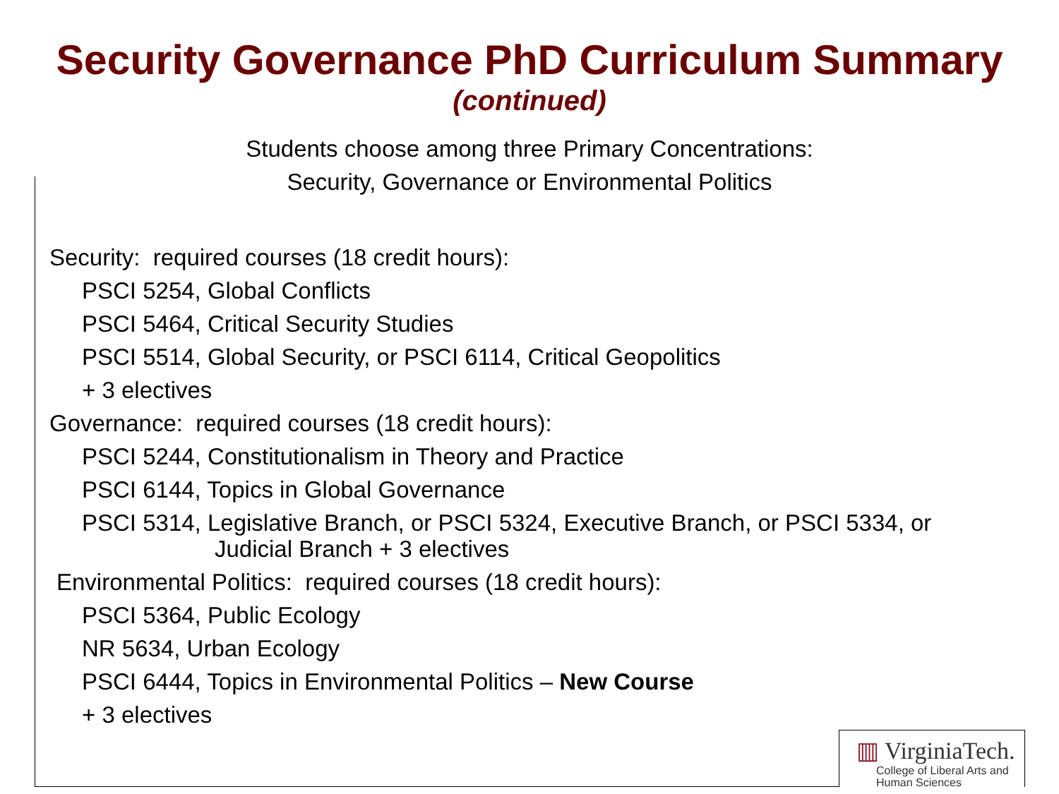Security Governance PhD Curriculum Summary
(continued)
Students choose among three Primary Concentrations:
Security, Governance or Environmental Politics
Security: required courses (18 credit hours):
PSCI 5254, Global Conflicts
PSCI 5464, Critical Security Studies
PSCI 5514, Global Security, or PSCI 6114, Critical Geopolitics
+ 3 electives
Governance: required courses (18 credit hours):
PSCI 5244, Constitutionalism in Theory and Practice
PSCI 6144, Topics in Global Governance
PSCI 5314, Legislative Branch, or PSCI 5324, Executive Branch, or PSCI 5334, or
Judicial Branch + 3 electives
Environmental Politics: required courses (18 credit hours):
PSCI 5364, Public Ecology
NR 5634, Urban Ecology
PSCI 6444, Topics in Environmental Politics – New Course
+ 3 electives
▥ VirginiaTech.
College of Liberal Arts and
Human Sciences